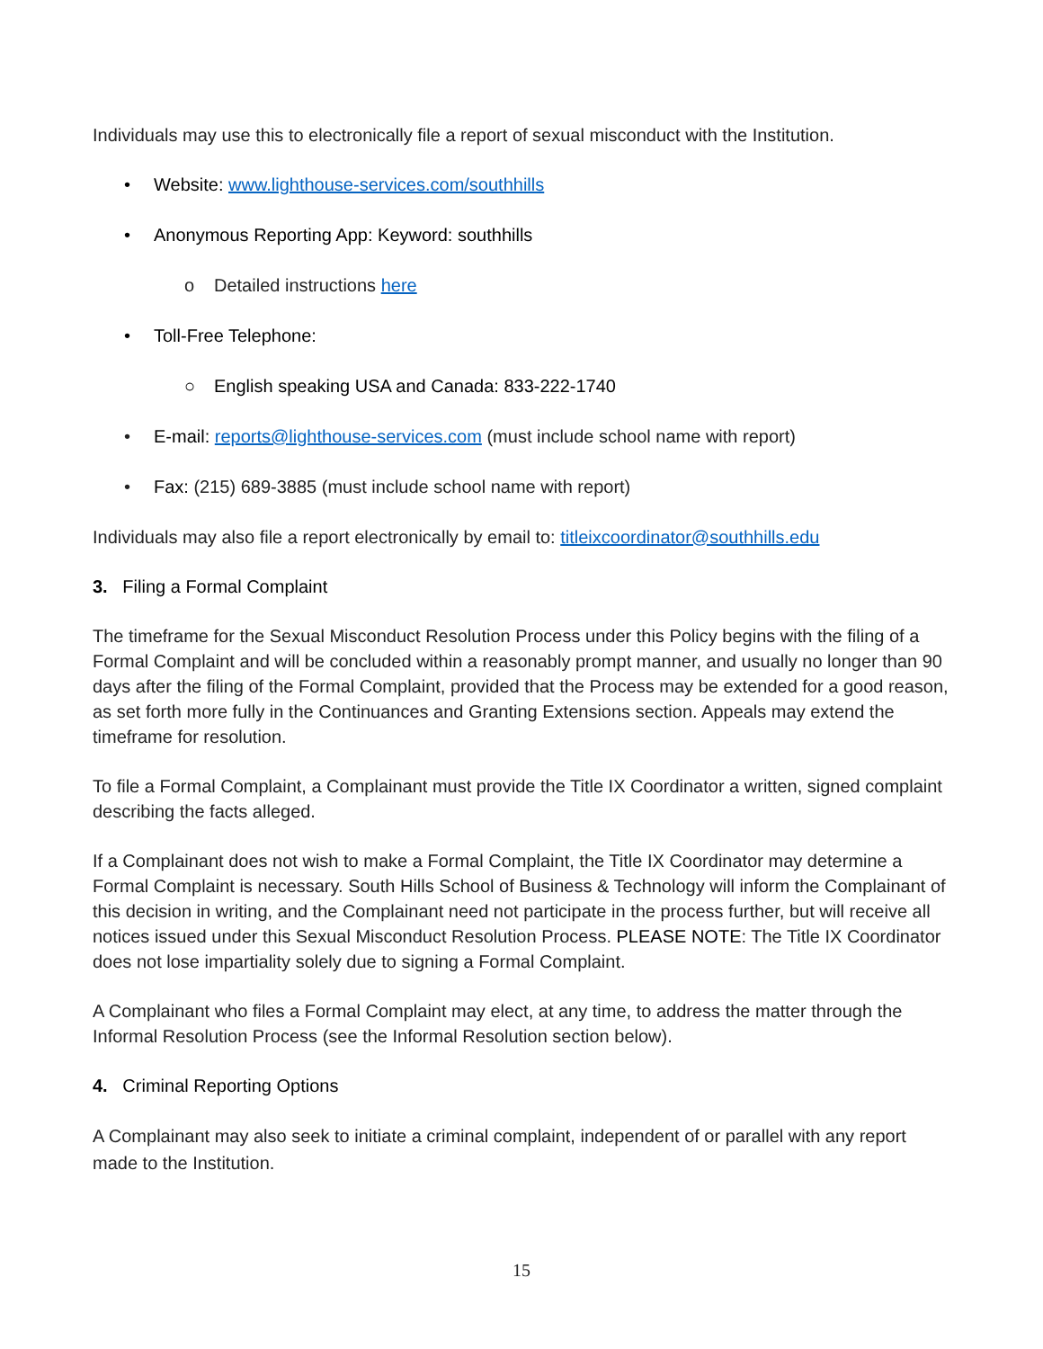Individuals may use this to electronically file a report of sexual misconduct with the Institution.
• Website: www.lighthouse-services.com/southhills
• Anonymous Reporting App: Keyword: southhills
o Detailed instructions here
• Toll-Free Telephone:
○ English speaking USA and Canada: 833-222-1740
• E-mail: reports@lighthouse-services.com (must include school name with report)
• Fax: (215) 689-3885 (must include school name with report)
Individuals may also file a report electronically by email to: titleixcoordinator@southhills.edu
3. Filing a Formal Complaint
The timeframe for the Sexual Misconduct Resolution Process under this Policy begins with the filing of a Formal Complaint and will be concluded within a reasonably prompt manner, and usually no longer than 90 days after the filing of the Formal Complaint, provided that the Process may be extended for a good reason, as set forth more fully in the Continuances and Granting Extensions section. Appeals may extend the timeframe for resolution.
To file a Formal Complaint, a Complainant must provide the Title IX Coordinator a written, signed complaint describing the facts alleged.
If a Complainant does not wish to make a Formal Complaint, the Title IX Coordinator may determine a Formal Complaint is necessary. South Hills School of Business & Technology will inform the Complainant of this decision in writing, and the Complainant need not participate in the process further, but will receive all notices issued under this Sexual Misconduct Resolution Process. PLEASE NOTE: The Title IX Coordinator does not lose impartiality solely due to signing a Formal Complaint.
A Complainant who files a Formal Complaint may elect, at any time, to address the matter through the Informal Resolution Process (see the Informal Resolution section below).
4. Criminal Reporting Options
A Complainant may also seek to initiate a criminal complaint, independent of or parallel with any report made to the Institution.
15